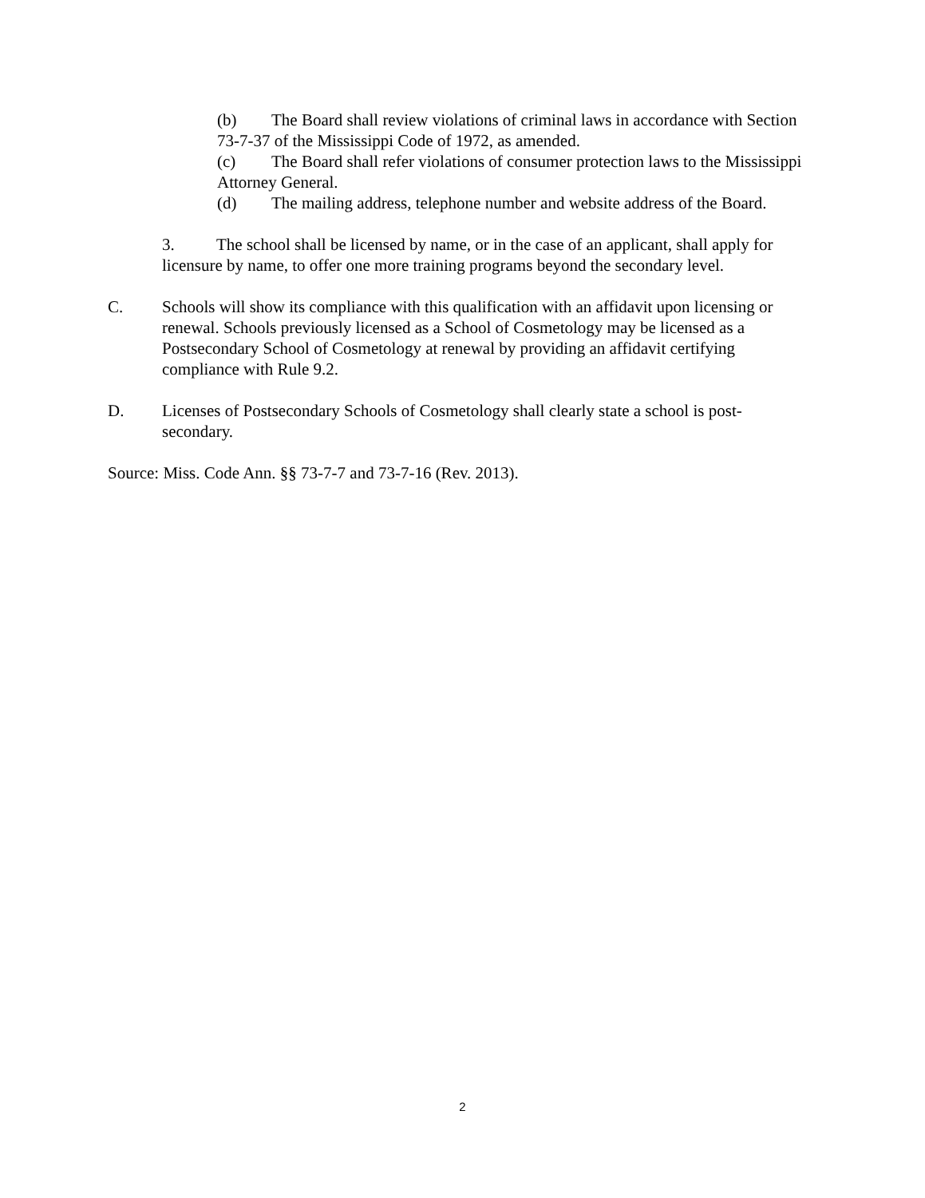(b) The Board shall review violations of criminal laws in accordance with Section 73-7-37 of the Mississippi Code of 1972, as amended.
(c) The Board shall refer violations of consumer protection laws to the Mississippi Attorney General.
(d) The mailing address, telephone number and website address of the Board.
3. The school shall be licensed by name, or in the case of an applicant, shall apply for licensure by name, to offer one more training programs beyond the secondary level.
C. Schools will show its compliance with this qualification with an affidavit upon licensing or renewal. Schools previously licensed as a School of Cosmetology may be licensed as a Postsecondary School of Cosmetology at renewal by providing an affidavit certifying compliance with Rule 9.2.
D. Licenses of Postsecondary Schools of Cosmetology shall clearly state a school is post-secondary.
Source: Miss. Code Ann. §§ 73-7-7 and 73-7-16 (Rev. 2013).
2